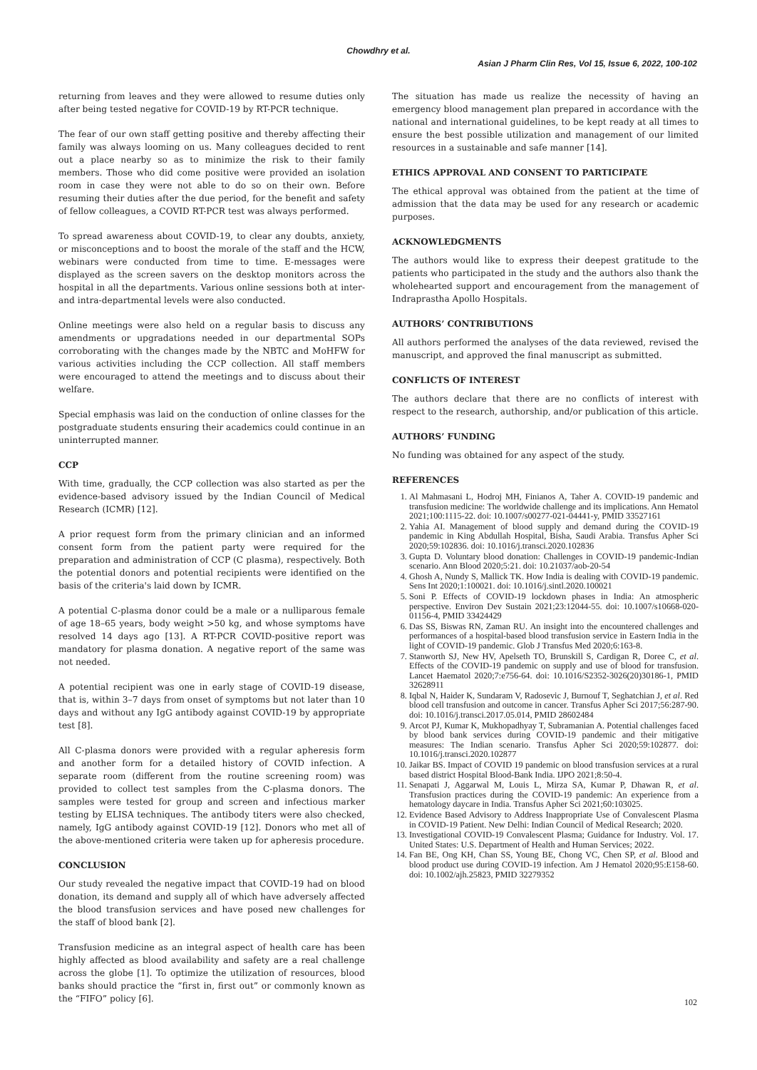Chowdhry et al.
Asian J Pharm Clin Res, Vol 15, Issue 6, 2022, 100-102
returning from leaves and they were allowed to resume duties only after being tested negative for COVID-19 by RT-PCR technique.
The fear of our own staff getting positive and thereby affecting their family was always looming on us. Many colleagues decided to rent out a place nearby so as to minimize the risk to their family members. Those who did come positive were provided an isolation room in case they were not able to do so on their own. Before resuming their duties after the due period, for the benefit and safety of fellow colleagues, a COVID RT-PCR test was always performed.
To spread awareness about COVID-19, to clear any doubts, anxiety, or misconceptions and to boost the morale of the staff and the HCW, webinars were conducted from time to time. E-messages were displayed as the screen savers on the desktop monitors across the hospital in all the departments. Various online sessions both at inter- and intra-departmental levels were also conducted.
Online meetings were also held on a regular basis to discuss any amendments or upgradations needed in our departmental SOPs corroborating with the changes made by the NBTC and MoHFW for various activities including the CCP collection. All staff members were encouraged to attend the meetings and to discuss about their welfare.
Special emphasis was laid on the conduction of online classes for the postgraduate students ensuring their academics could continue in an uninterrupted manner.
CCP
With time, gradually, the CCP collection was also started as per the evidence-based advisory issued by the Indian Council of Medical Research (ICMR) [12].
A prior request form from the primary clinician and an informed consent form from the patient party were required for the preparation and administration of CCP (C plasma), respectively. Both the potential donors and potential recipients were identified on the basis of the criteria's laid down by ICMR.
A potential C-plasma donor could be a male or a nulliparous female of age 18–65 years, body weight >50 kg, and whose symptoms have resolved 14 days ago [13]. A RT-PCR COVID-positive report was mandatory for plasma donation. A negative report of the same was not needed.
A potential recipient was one in early stage of COVID-19 disease, that is, within 3–7 days from onset of symptoms but not later than 10 days and without any IgG antibody against COVID-19 by appropriate test [8].
All C-plasma donors were provided with a regular apheresis form and another form for a detailed history of COVID infection. A separate room (different from the routine screening room) was provided to collect test samples from the C-plasma donors. The samples were tested for group and screen and infectious marker testing by ELISA techniques. The antibody titers were also checked, namely, IgG antibody against COVID-19 [12]. Donors who met all of the above-mentioned criteria were taken up for apheresis procedure.
CONCLUSION
Our study revealed the negative impact that COVID-19 had on blood donation, its demand and supply all of which have adversely affected the blood transfusion services and have posed new challenges for the staff of blood bank [2].
Transfusion medicine as an integral aspect of health care has been highly affected as blood availability and safety are a real challenge across the globe [1]. To optimize the utilization of resources, blood banks should practice the “first in, first out” or commonly known as the “FIFO” policy [6].
The situation has made us realize the necessity of having an emergency blood management plan prepared in accordance with the national and international guidelines, to be kept ready at all times to ensure the best possible utilization and management of our limited resources in a sustainable and safe manner [14].
ETHICS APPROVAL AND CONSENT TO PARTICIPATE
The ethical approval was obtained from the patient at the time of admission that the data may be used for any research or academic purposes.
ACKNOWLEDGMENTS
The authors would like to express their deepest gratitude to the patients who participated in the study and the authors also thank the wholehearted support and encouragement from the management of Indraprastha Apollo Hospitals.
AUTHORS’ CONTRIBUTIONS
All authors performed the analyses of the data reviewed, revised the manuscript, and approved the final manuscript as submitted.
CONFLICTS OF INTEREST
The authors declare that there are no conflicts of interest with respect to the research, authorship, and/or publication of this article.
AUTHORS’ FUNDING
No funding was obtained for any aspect of the study.
REFERENCES
1. Al Mahmasani L, Hodroj MH, Finianos A, Taher A. COVID-19 pandemic and transfusion medicine: The worldwide challenge and its implications. Ann Hematol 2021;100:1115-22. doi: 10.1007/s00277-021-04441-y, PMID 33527161
2. Yahia AI. Management of blood supply and demand during the COVID-19 pandemic in King Abdullah Hospital, Bisha, Saudi Arabia. Transfus Apher Sci 2020;59:102836. doi: 10.1016/j.transci.2020.102836
3. Gupta D. Voluntary blood donation: Challenges in COVID-19 pandemic-Indian scenario. Ann Blood 2020;5:21. doi: 10.21037/aob-20-54
4. Ghosh A, Nundy S, Mallick TK. How India is dealing with COVID-19 pandemic. Sens Int 2020;1:100021. doi: 10.1016/j.sintl.2020.100021
5. Soni P. Effects of COVID-19 lockdown phases in India: An atmospheric perspective. Environ Dev Sustain 2021;23:12044-55. doi: 10.1007/s10668-020-01156-4, PMID 33424429
6. Das SS, Biswas RN, Zaman RU. An insight into the encountered challenges and performances of a hospital-based blood transfusion service in Eastern India in the light of COVID-19 pandemic. Glob J Transfus Med 2020;6:163-8.
7. Stanworth SJ, New HV, Apelseth TO, Brunskill S, Cardigan R, Doree C, et al. Effects of the COVID-19 pandemic on supply and use of blood for transfusion. Lancet Haematol 2020;7:e756-64. doi: 10.1016/S2352-3026(20)30186-1, PMID 32628911
8. Iqbal N, Haider K, Sundaram V, Radosevic J, Burnouf T, Seghatchian J, et al. Red blood cell transfusion and outcome in cancer. Transfus Apher Sci 2017;56:287-90. doi: 10.1016/j.transci.2017.05.014, PMID 28602484
9. Arcot PJ, Kumar K, Mukhopadhyay T, Subramanian A. Potential challenges faced by blood bank services during COVID-19 pandemic and their mitigative measures: The Indian scenario. Transfus Apher Sci 2020;59:102877. doi: 10.1016/j.transci.2020.102877
10. Jaikar BS. Impact of COVID 19 pandemic on blood transfusion services at a rural based district Hospital Blood-Bank India. IJPO 2021;8:50-4.
11. Senapati J, Aggarwal M, Louis L, Mirza SA, Kumar P, Dhawan R, et al. Transfusion practices during the COVID-19 pandemic: An experience from a hematology daycare in India. Transfus Apher Sci 2021;60:103025.
12. Evidence Based Advisory to Address Inappropriate Use of Convalescent Plasma in COVID-19 Patient. New Delhi: Indian Council of Medical Research; 2020.
13. Investigational COVID-19 Convalescent Plasma; Guidance for Industry. Vol. 17. United States: U.S. Department of Health and Human Services; 2022.
14. Fan BE, Ong KH, Chan SS, Young BE, Chong VC, Chen SP, et al. Blood and blood product use during COVID-19 infection. Am J Hematol 2020;95:E158-60. doi: 10.1002/ajh.25823, PMID 32279352
102